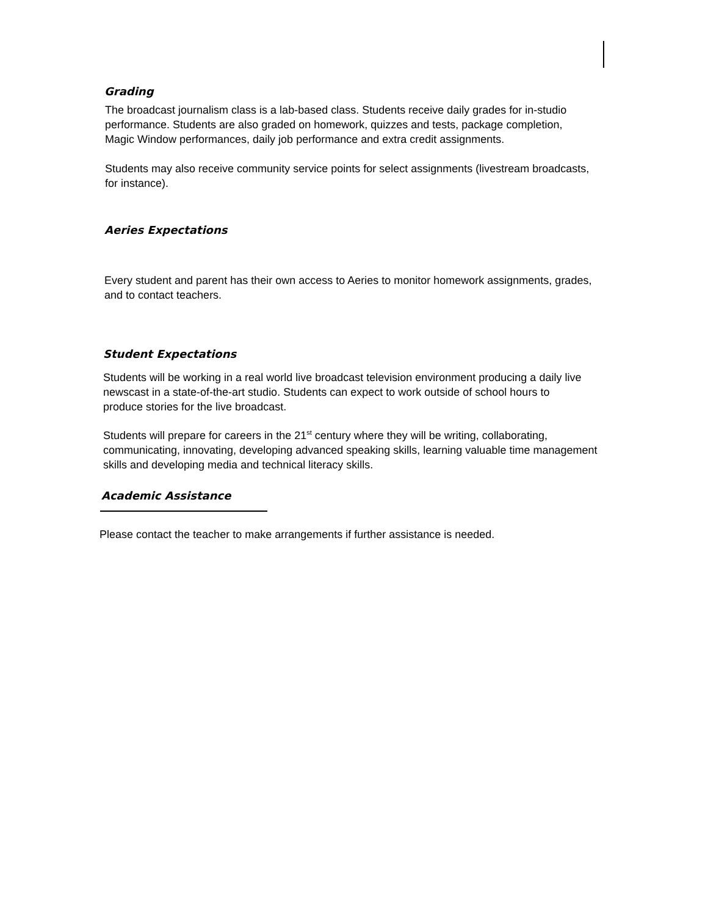Grading
The broadcast journalism class is a lab-based class. Students receive daily grades for in-studio performance. Students are also graded on homework, quizzes and tests, package completion, Magic Window performances, daily job performance and extra credit assignments.
Students may also receive community service points for select assignments (livestream broadcasts, for instance).
Aeries Expectations
Every student and parent has their own access to Aeries to monitor homework assignments, grades, and to contact teachers.
Student Expectations
Students will be working in a real world live broadcast television environment producing a daily live newscast in a state-of-the-art studio. Students can expect to work outside of school hours to produce stories for the live broadcast.
Students will prepare for careers in the 21<sup>st</sup> century where they will be writing, collaborating, communicating, innovating, developing advanced speaking skills, learning valuable time management skills and developing media and technical literacy skills.
Academic Assistance
Please contact the teacher to make arrangements if further assistance is needed.